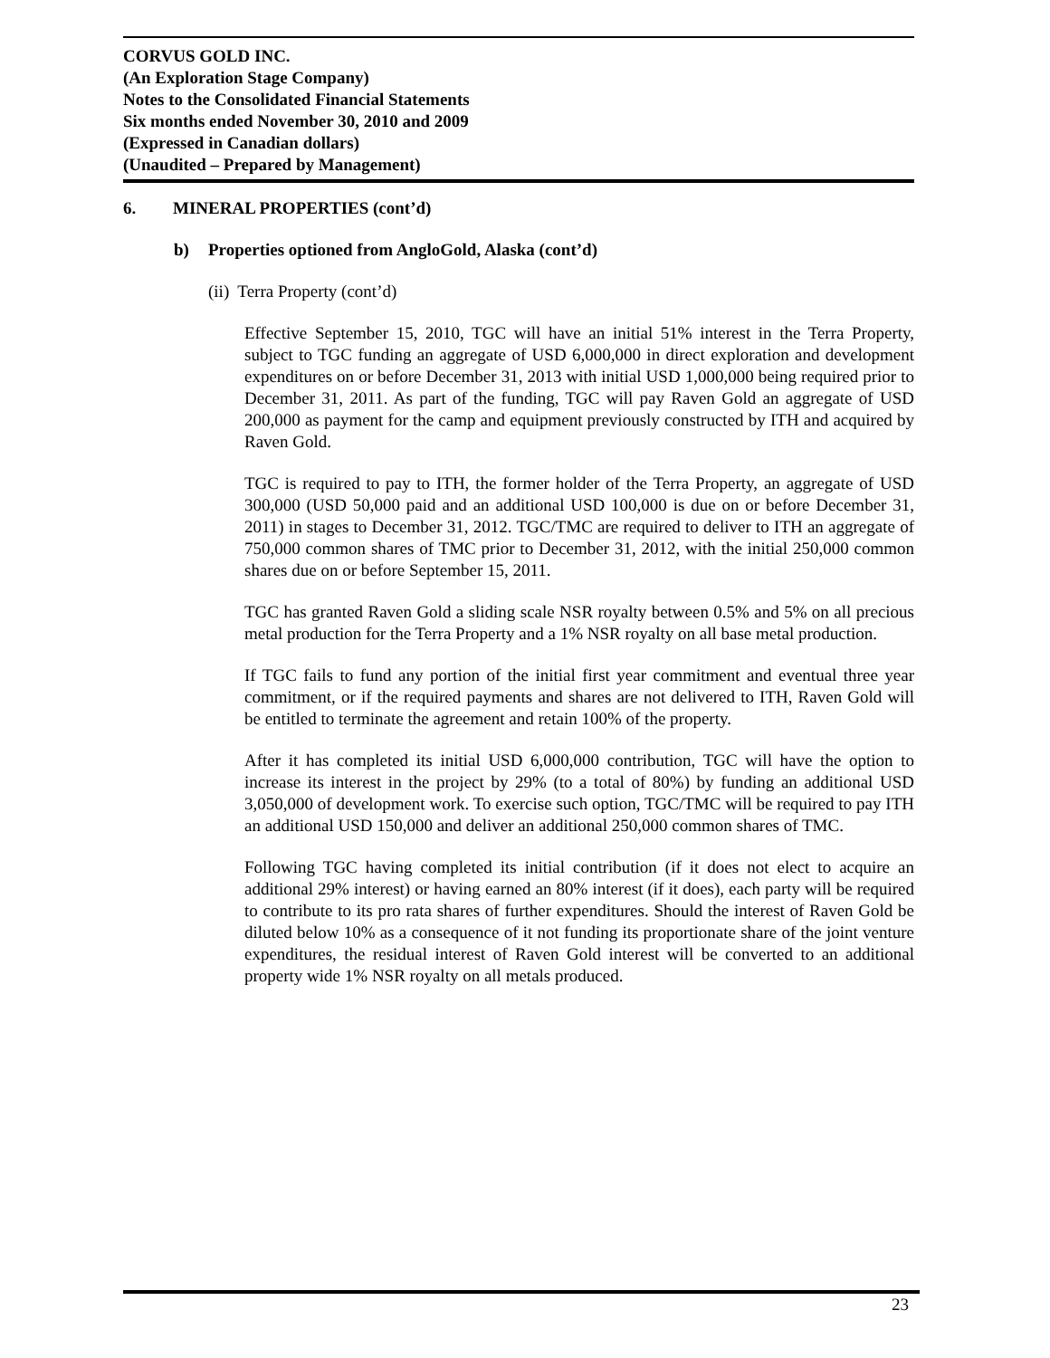CORVUS GOLD INC.
(An Exploration Stage Company)
Notes to the Consolidated Financial Statements
Six months ended November 30, 2010 and 2009
(Expressed in Canadian dollars)
(Unaudited – Prepared by Management)
6. MINERAL PROPERTIES (cont’d)
b) Properties optioned from AngloGold, Alaska (cont’d)
(ii) Terra Property (cont’d)
Effective September 15, 2010, TGC will have an initial 51% interest in the Terra Property, subject to TGC funding an aggregate of USD 6,000,000 in direct exploration and development expenditures on or before December 31, 2013 with initial USD 1,000,000 being required prior to December 31, 2011. As part of the funding, TGC will pay Raven Gold an aggregate of USD 200,000 as payment for the camp and equipment previously constructed by ITH and acquired by Raven Gold.
TGC is required to pay to ITH, the former holder of the Terra Property, an aggregate of USD 300,000 (USD 50,000 paid and an additional USD 100,000 is due on or before December 31, 2011) in stages to December 31, 2012. TGC/TMC are required to deliver to ITH an aggregate of 750,000 common shares of TMC prior to December 31, 2012, with the initial 250,000 common shares due on or before September 15, 2011.
TGC has granted Raven Gold a sliding scale NSR royalty between 0.5% and 5% on all precious metal production for the Terra Property and a 1% NSR royalty on all base metal production.
If TGC fails to fund any portion of the initial first year commitment and eventual three year commitment, or if the required payments and shares are not delivered to ITH, Raven Gold will be entitled to terminate the agreement and retain 100% of the property.
After it has completed its initial USD 6,000,000 contribution, TGC will have the option to increase its interest in the project by 29% (to a total of 80%) by funding an additional USD 3,050,000 of development work. To exercise such option, TGC/TMC will be required to pay ITH an additional USD 150,000 and deliver an additional 250,000 common shares of TMC.
Following TGC having completed its initial contribution (if it does not elect to acquire an additional 29% interest) or having earned an 80% interest (if it does), each party will be required to contribute to its pro rata shares of further expenditures. Should the interest of Raven Gold be diluted below 10% as a consequence of it not funding its proportionate share of the joint venture expenditures, the residual interest of Raven Gold interest will be converted to an additional property wide 1% NSR royalty on all metals produced.
23